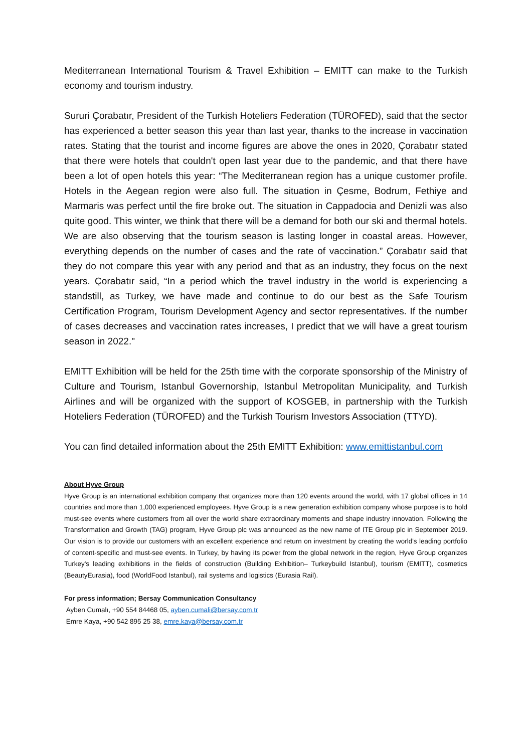Mediterranean International Tourism & Travel Exhibition – EMITT can make to the Turkish economy and tourism industry.
Sururi Çorabatır, President of the Turkish Hoteliers Federation (TÜROFED), said that the sector has experienced a better season this year than last year, thanks to the increase in vaccination rates. Stating that the tourist and income figures are above the ones in 2020, Çorabatır stated that there were hotels that couldn't open last year due to the pandemic, and that there have been a lot of open hotels this year: “The Mediterranean region has a unique customer profile. Hotels in the Aegean region were also full. The situation in Çesme, Bodrum, Fethiye and Marmaris was perfect until the fire broke out. The situation in Cappadocia and Denizli was also quite good. This winter, we think that there will be a demand for both our ski and thermal hotels. We are also observing that the tourism season is lasting longer in coastal areas. However, everything depends on the number of cases and the rate of vaccination.” Çorabatır said that they do not compare this year with any period and that as an industry, they focus on the next years. Çorabatır said, “In a period which the travel industry in the world is experiencing a standstill, as Turkey, we have made and continue to do our best as the Safe Tourism Certification Program, Tourism Development Agency and sector representatives. If the number of cases decreases and vaccination rates increases, I predict that we will have a great tourism season in 2022."
EMITT Exhibition will be held for the 25th time with the corporate sponsorship of the Ministry of Culture and Tourism, Istanbul Governorship, Istanbul Metropolitan Municipality, and Turkish Airlines and will be organized with the support of KOSGEB, in partnership with the Turkish Hoteliers Federation (TÜROFED) and the Turkish Tourism Investors Association (TTYD).
You can find detailed information about the 25th EMITT Exhibition: www.emittistanbul.com
About Hyve Group
Hyve Group is an international exhibition company that organizes more than 120 events around the world, with 17 global offices in 14 countries and more than 1,000 experienced employees. Hyve Group is a new generation exhibition company whose purpose is to hold must-see events where customers from all over the world share extraordinary moments and shape industry innovation. Following the Transformation and Growth (TAG) program, Hyve Group plc was announced as the new name of ITE Group plc in September 2019. Our vision is to provide our customers with an excellent experience and return on investment by creating the world's leading portfolio of content-specific and must-see events. In Turkey, by having its power from the global network in the region, Hyve Group organizes Turkey's leading exhibitions in the fields of construction (Building Exhibition– Turkeybuild Istanbul), tourism (EMITT), cosmetics (BeautyEurasia), food (WorldFood Istanbul), rail systems and logistics (Eurasia Rail).
For press information; Bersay Communication Consultancy
Ayben Cumalı, +90 554 84468 05, ayben.cumali@bersay.com.tr
Emre Kaya, +90 542 895 25 38, emre.kaya@bersay.com.tr